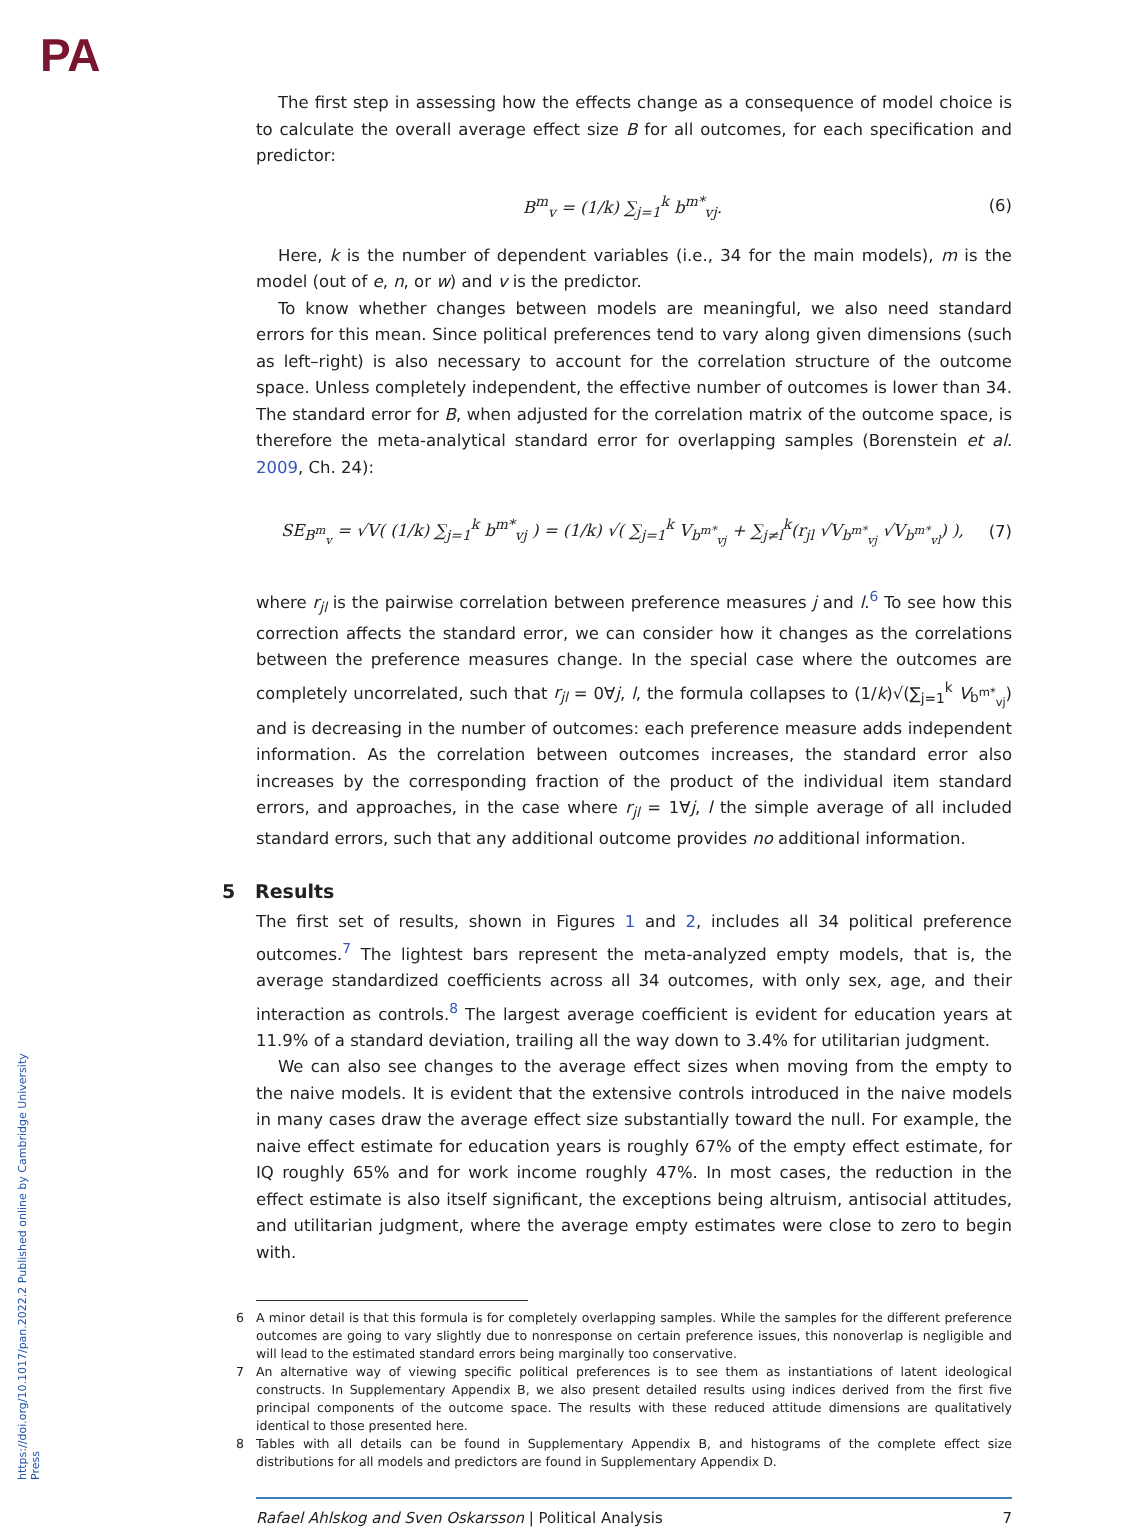PA
https://doi.org/10.1017/pan.2022.2 Published online by Cambridge University Press
The first step in assessing how the effects change as a consequence of model choice is to calculate the overall average effect size B for all outcomes, for each specification and predictor:
B<sup>m</sup><sub>v</sub> = (1/k) ∑<sub>j=1</sub><sup>k</sup> b<sup>m*</sup><sub>vj</sub>. (6)
Here, k is the number of dependent variables (i.e., 34 for the main models), m is the model (out of e, n, or w) and v is the predictor.
To know whether changes between models are meaningful, we also need standard errors for this mean. Since political preferences tend to vary along given dimensions (such as left–right) is also necessary to account for the correlation structure of the outcome space. Unless completely independent, the effective number of outcomes is lower than 34. The standard error for B, when adjusted for the correlation matrix of the outcome space, is therefore the meta-analytical standard error for overlapping samples (Borenstein et al. 2009, Ch. 24):
SE<sub>B<sup>m</sup><sub>v</sub></sub> = √V( (1/k) ∑<sub>j=1</sub><sup>k</sup> b<sup>m*</sup><sub>vj</sub> ) = (1/k) √( ∑<sub>j=1</sub><sup>k</sup> V<sub>b<sup>m*</sup><sub>vj</sub></sub> + ∑<sub>j≠l</sub><sup>k</sup>(r<sub>jl</sub> √V<sub>b<sup>m*</sup><sub>vj</sub></sub> √V<sub>b<sup>m*</sup><sub>vl</sub></sub>) ),
(7)
where r<sub>jl</sub> is the pairwise correlation between preference measures j and l.<sup>6</sup> To see how this correction affects the standard error, we can consider how it changes as the correlations between the preference measures change. In the special case where the outcomes are completely uncorrelated, such that r<sub>jl</sub> = 0∀j, l, the formula collapses to (1/k)√(∑<sub>j=1</sub><sup>k</sup> V<sub>b<sup>m*</sup><sub>vj</sub></sub>) and is decreasing in the number of outcomes: each preference measure adds independent information. As the correlation between outcomes increases, the standard error also increases by the corresponding fraction of the product of the individual item standard errors, and approaches, in the case where r<sub>jl</sub> = 1∀j, l the simple average of all included standard errors, such that any additional outcome provides no additional information.
5 Results
The first set of results, shown in Figures 1 and 2, includes all 34 political preference outcomes.<sup>7</sup> The lightest bars represent the meta-analyzed empty models, that is, the average standardized coefficients across all 34 outcomes, with only sex, age, and their interaction as controls.<sup>8</sup> The largest average coefficient is evident for education years at 11.9% of a standard deviation, trailing all the way down to 3.4% for utilitarian judgment.
We can also see changes to the average effect sizes when moving from the empty to the naive models. It is evident that the extensive controls introduced in the naive models in many cases draw the average effect size substantially toward the null. For example, the naive effect estimate for education years is roughly 67% of the empty effect estimate, for IQ roughly 65% and for work income roughly 47%. In most cases, the reduction in the effect estimate is also itself significant, the exceptions being altruism, antisocial attitudes, and utilitarian judgment, where the average empty estimates were close to zero to begin with.
6 A minor detail is that this formula is for completely overlapping samples. While the samples for the different preference outcomes are going to vary slightly due to nonresponse on certain preference issues, this nonoverlap is negligible and will lead to the estimated standard errors being marginally too conservative.
7 An alternative way of viewing specific political preferences is to see them as instantiations of latent ideological constructs. In Supplementary Appendix B, we also present detailed results using indices derived from the first five principal components of the outcome space. The results with these reduced attitude dimensions are qualitatively identical to those presented here.
8 Tables with all details can be found in Supplementary Appendix B, and histograms of the complete effect size distributions for all models and predictors are found in Supplementary Appendix D.
Rafael Ahlskog and Sven Oskarsson | Political Analysis
7